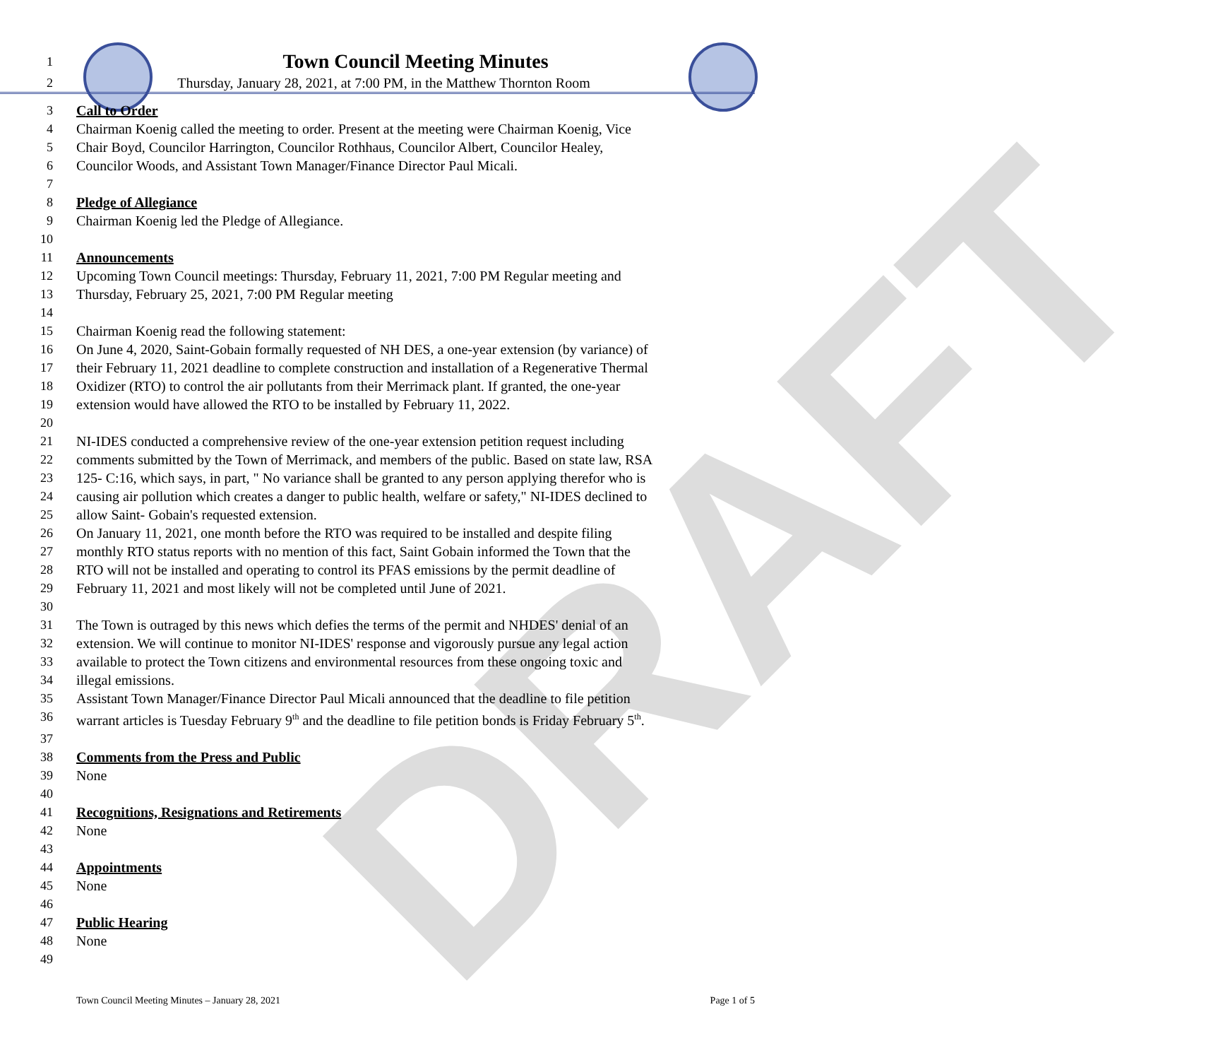DRAFT
1 Town Council Meeting Minutes
2 Thursday, January 28, 2021, at 7:00 PM, in the Matthew Thornton Room
3 Call to Order
4 Chairman Koenig called the meeting to order. Present at the meeting were Chairman Koenig, Vice
5 Chair Boyd, Councilor Harrington, Councilor Rothhaus, Councilor Albert, Councilor Healey,
6 Councilor Woods, and Assistant Town Manager/Finance Director Paul Micali.
7
8 Pledge of Allegiance
9 Chairman Koenig led the Pledge of Allegiance.
10
11 Announcements
12 Upcoming Town Council meetings: Thursday, February 11, 2021, 7:00 PM Regular meeting and
13 Thursday, February 25, 2021, 7:00 PM Regular meeting
14
15 Chairman Koenig read the following statement:
16 On June 4, 2020, Saint-Gobain formally requested of NH DES, a one-year extension (by variance) of
17 their February 11, 2021 deadline to complete construction and installation of a Regenerative Thermal
18 Oxidizer (RTO) to control the air pollutants from their Merrimack plant. If granted, the one-year
19 extension would have allowed the RTO to be installed by February 11, 2022.
20
21 NI-IDES conducted a comprehensive review of the one-year extension petition request including
22 comments submitted by the Town of Merrimack, and members of the public. Based on state law, RSA
23 125- C:16, which says, in part, " No variance shall be granted to any person applying therefor who is
24 causing air pollution which creates a danger to public health, welfare or safety," NI-IDES declined to
25 allow Saint- Gobain's requested extension.
26 On January 11, 2021, one month before the RTO was required to be installed and despite filing
27 monthly RTO status reports with no mention of this fact, Saint Gobain informed the Town that the
28 RTO will not be installed and operating to control its PFAS emissions by the permit deadline of
29 February 11, 2021 and most likely will not be completed until June of 2021.
30
31 The Town is outraged by this news which defies the terms of the permit and NHDES' denial of an
32 extension. We will continue to monitor NI-IDES' response and vigorously pursue any legal action
33 available to protect the Town citizens and environmental resources from these ongoing toxic and
34 illegal emissions.
35 Assistant Town Manager/Finance Director Paul Micali announced that the deadline to file petition
36 warrant articles is Tuesday February 9<sup>th</sup> and the deadline to file petition bonds is Friday February 5<sup>th</sup>.
37
38 Comments from the Press and Public
39 None
40
41 Recognitions, Resignations and Retirements
42 None
43
44 Appointments
45 None
46
47 Public Hearing
48 None
49
Town Council Meeting Minutes – January 28, 2021 Page 1 of 5